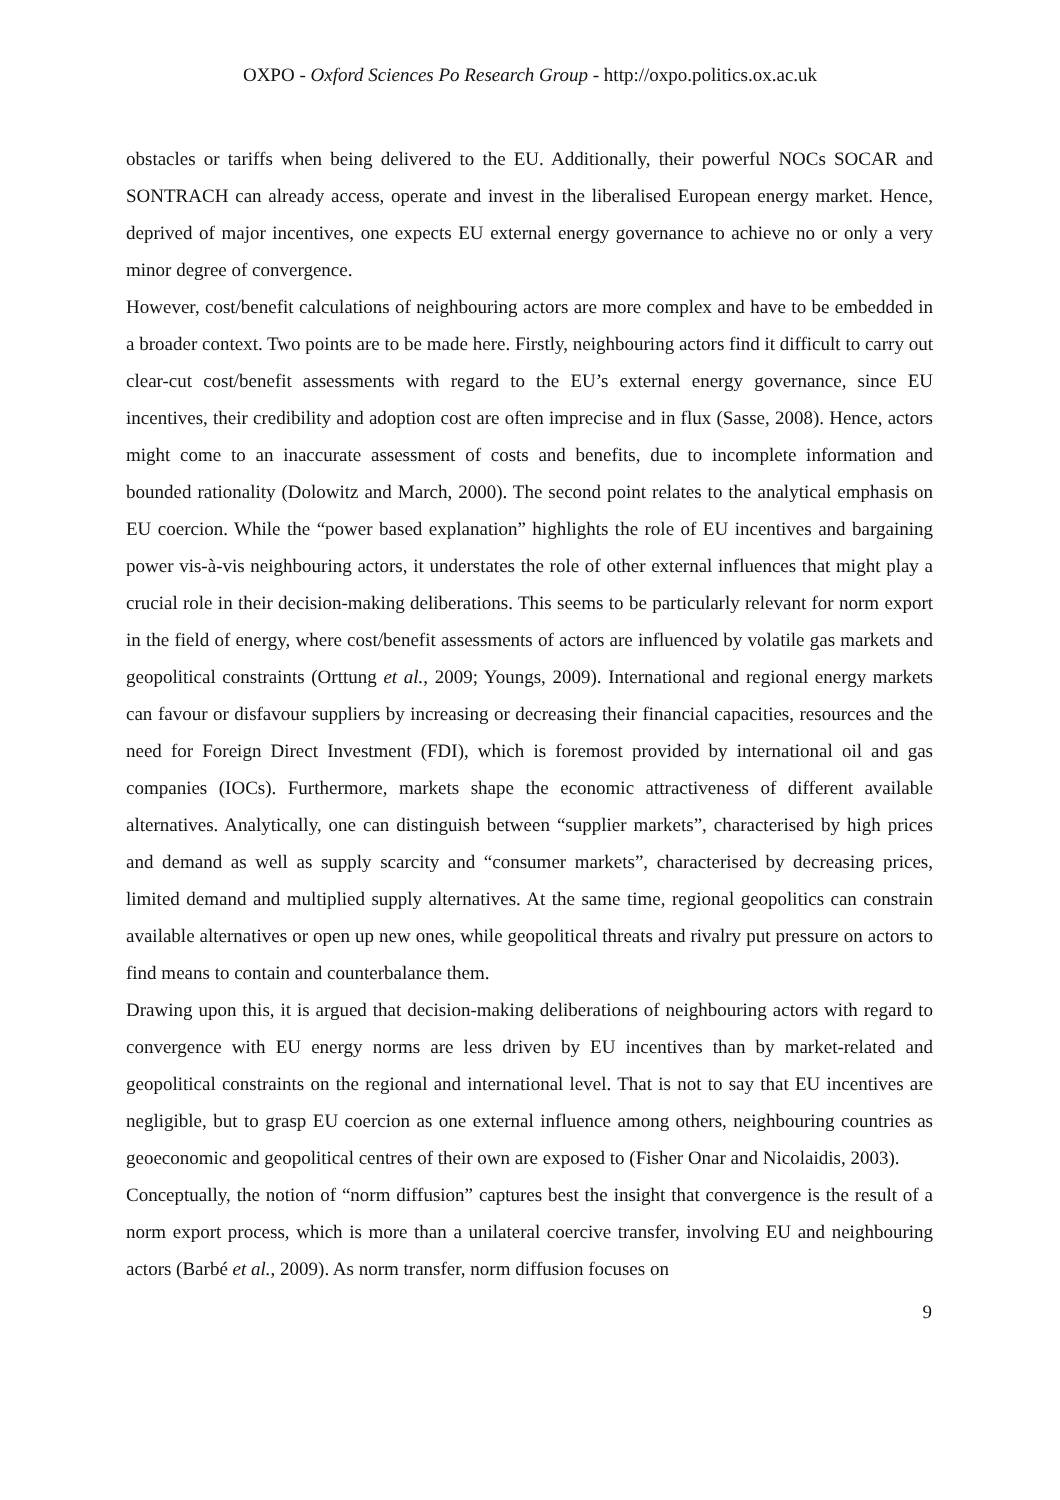OXPO - Oxford Sciences Po Research Group - http://oxpo.politics.ox.ac.uk
obstacles or tariffs when being delivered to the EU. Additionally, their powerful NOCs SOCAR and SONTRACH can already access, operate and invest in the liberalised European energy market. Hence, deprived of major incentives, one expects EU external energy governance to achieve no or only a very minor degree of convergence.
However, cost/benefit calculations of neighbouring actors are more complex and have to be embedded in a broader context. Two points are to be made here. Firstly, neighbouring actors find it difficult to carry out clear-cut cost/benefit assessments with regard to the EU’s external energy governance, since EU incentives, their credibility and adoption cost are often imprecise and in flux (Sasse, 2008). Hence, actors might come to an inaccurate assessment of costs and benefits, due to incomplete information and bounded rationality (Dolowitz and March, 2000). The second point relates to the analytical emphasis on EU coercion. While the “power based explanation” highlights the role of EU incentives and bargaining power vis-à-vis neighbouring actors, it understates the role of other external influences that might play a crucial role in their decision-making deliberations. This seems to be particularly relevant for norm export in the field of energy, where cost/benefit assessments of actors are influenced by volatile gas markets and geopolitical constraints (Orttung et al., 2009; Youngs, 2009). International and regional energy markets can favour or disfavour suppliers by increasing or decreasing their financial capacities, resources and the need for Foreign Direct Investment (FDI), which is foremost provided by international oil and gas companies (IOCs). Furthermore, markets shape the economic attractiveness of different available alternatives. Analytically, one can distinguish between “supplier markets”, characterised by high prices and demand as well as supply scarcity and “consumer markets”, characterised by decreasing prices, limited demand and multiplied supply alternatives. At the same time, regional geopolitics can constrain available alternatives or open up new ones, while geopolitical threats and rivalry put pressure on actors to find means to contain and counterbalance them.
Drawing upon this, it is argued that decision-making deliberations of neighbouring actors with regard to convergence with EU energy norms are less driven by EU incentives than by market-related and geopolitical constraints on the regional and international level. That is not to say that EU incentives are negligible, but to grasp EU coercion as one external influence among others, neighbouring countries as geoeconomic and geopolitical centres of their own are exposed to (Fisher Onar and Nicolaidis, 2003).
Conceptually, the notion of “norm diffusion” captures best the insight that convergence is the result of a norm export process, which is more than a unilateral coercive transfer, involving EU and neighbouring actors (Barbé et al., 2009). As norm transfer, norm diffusion focuses on
9